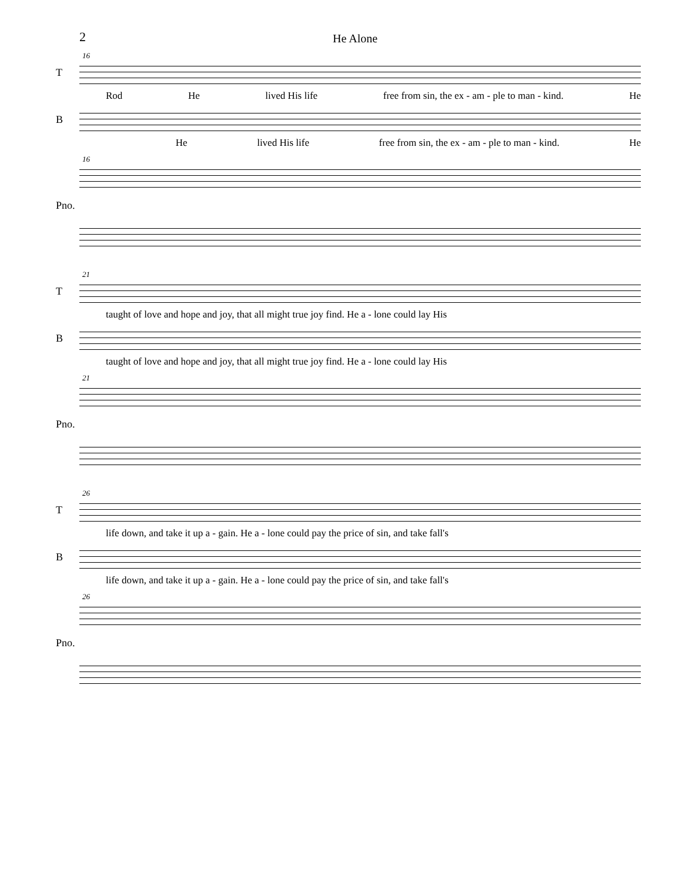2 He Alone
16
T
Rod He lived His life free from sin, the ex - am - ple to man - kind. He
B
He lived His life free from sin, the ex - am - ple to man - kind. He
16
Pno.
21
T
taught of love and hope and joy, that all might true joy find. He a - lone could lay His
B
taught of love and hope and joy, that all might true joy find. He a - lone could lay His
21
Pno.
26
T
life down, and take it up a - gain. He a - lone could pay the price of sin, and take fall's
B
life down, and take it up a - gain. He a - lone could pay the price of sin, and take fall's
26
Pno.